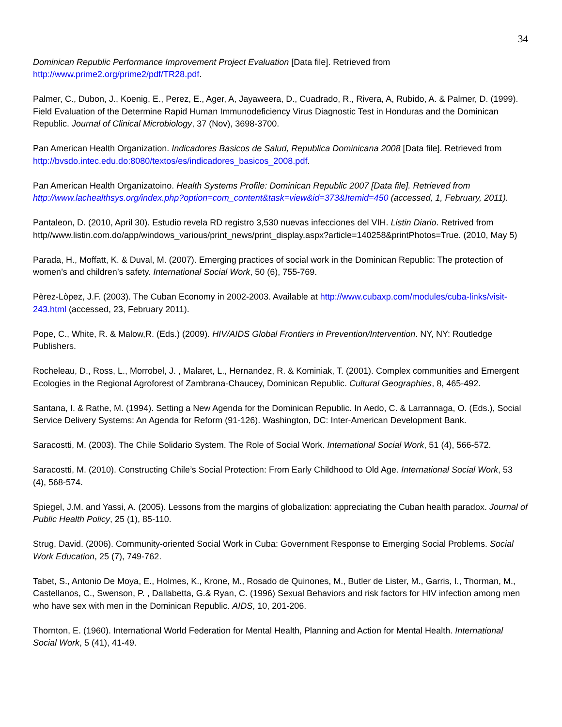34
Dominican Republic Performance Improvement Project Evaluation [Data file]. Retrieved from http://www.prime2.org/prime2/pdf/TR28.pdf.
Palmer, C., Dubon, J., Koenig, E., Perez, E., Ager, A, Jayaweera, D., Cuadrado, R., Rivera, A, Rubido, A. & Palmer, D. (1999). Field Evaluation of the Determine Rapid Human Immunodeficiency Virus Diagnostic Test in Honduras and the Dominican Republic. Journal of Clinical Microbiology, 37 (Nov), 3698-3700.
Pan American Health Organization. Indicadores Basicos de Salud, Republica Dominicana 2008 [Data file]. Retrieved from http://bvsdo.intec.edu.do:8080/textos/es/indicadores_basicos_2008.pdf.
Pan American Health Organizatoino. Health Systems Profile: Dominican Republic 2007 [Data file]. Retrieved from http://www.lachealthsys.org/index.php?option=com_content&task=view&id=373&Itemid=450 (accessed, 1, February, 2011).
Pantaleon, D. (2010, April 30). Estudio revela RD registro 3,530 nuevas infecciones del VIH. Listin Diario. Retrived from http//www.listin.com.do/app/windows_various/print_news/print_display.aspx?article=140258&printPhotos=True. (2010, May 5)
Parada, H., Moffatt, K. & Duval, M. (2007). Emerging practices of social work in the Dominican Republic: The protection of women’s and children’s safety. International Social Work, 50 (6), 755-769.
Pèrez-Lòpez, J.F. (2003). The Cuban Economy in 2002-2003. Available at http://www.cubaxp.com/modules/cuba-links/visit-243.html (accessed, 23, February 2011).
Pope, C., White, R. & Malow,R. (Eds.) (2009). HIV/AIDS Global Frontiers in Prevention/Intervention. NY, NY: Routledge Publishers.
Rocheleau, D., Ross, L., Morrobel, J. , Malaret, L., Hernandez, R. & Kominiak, T. (2001). Complex communities and Emergent Ecologies in the Regional Agroforest of Zambrana-Chaucey, Dominican Republic. Cultural Geographies, 8, 465-492.
Santana, I. & Rathe, M. (1994). Setting a New Agenda for the Dominican Republic. In Aedo, C. & Larrannaga, O. (Eds.), Social Service Delivery Systems: An Agenda for Reform (91-126). Washington, DC: Inter-American Development Bank.
Saracostti, M. (2003). The Chile Solidario System. The Role of Social Work. International Social Work, 51 (4), 566-572.
Saracostti, M. (2010). Constructing Chile’s Social Protection: From Early Childhood to Old Age. International Social Work, 53 (4), 568-574.
Spiegel, J.M. and Yassi, A. (2005). Lessons from the margins of globalization: appreciating the Cuban health paradox. Journal of Public Health Policy, 25 (1), 85-110.
Strug, David. (2006). Community-oriented Social Work in Cuba: Government Response to Emerging Social Problems. Social Work Education, 25 (7), 749-762.
Tabet, S., Antonio De Moya, E., Holmes, K., Krone, M., Rosado de Quinones, M., Butler de Lister, M., Garris, I., Thorman, M., Castellanos, C., Swenson, P. , Dallabetta, G.& Ryan, C. (1996) Sexual Behaviors and risk factors for HIV infection among men who have sex with men in the Dominican Republic. AIDS, 10, 201-206.
Thornton, E. (1960). International World Federation for Mental Health, Planning and Action for Mental Health. International Social Work, 5 (41), 41-49.